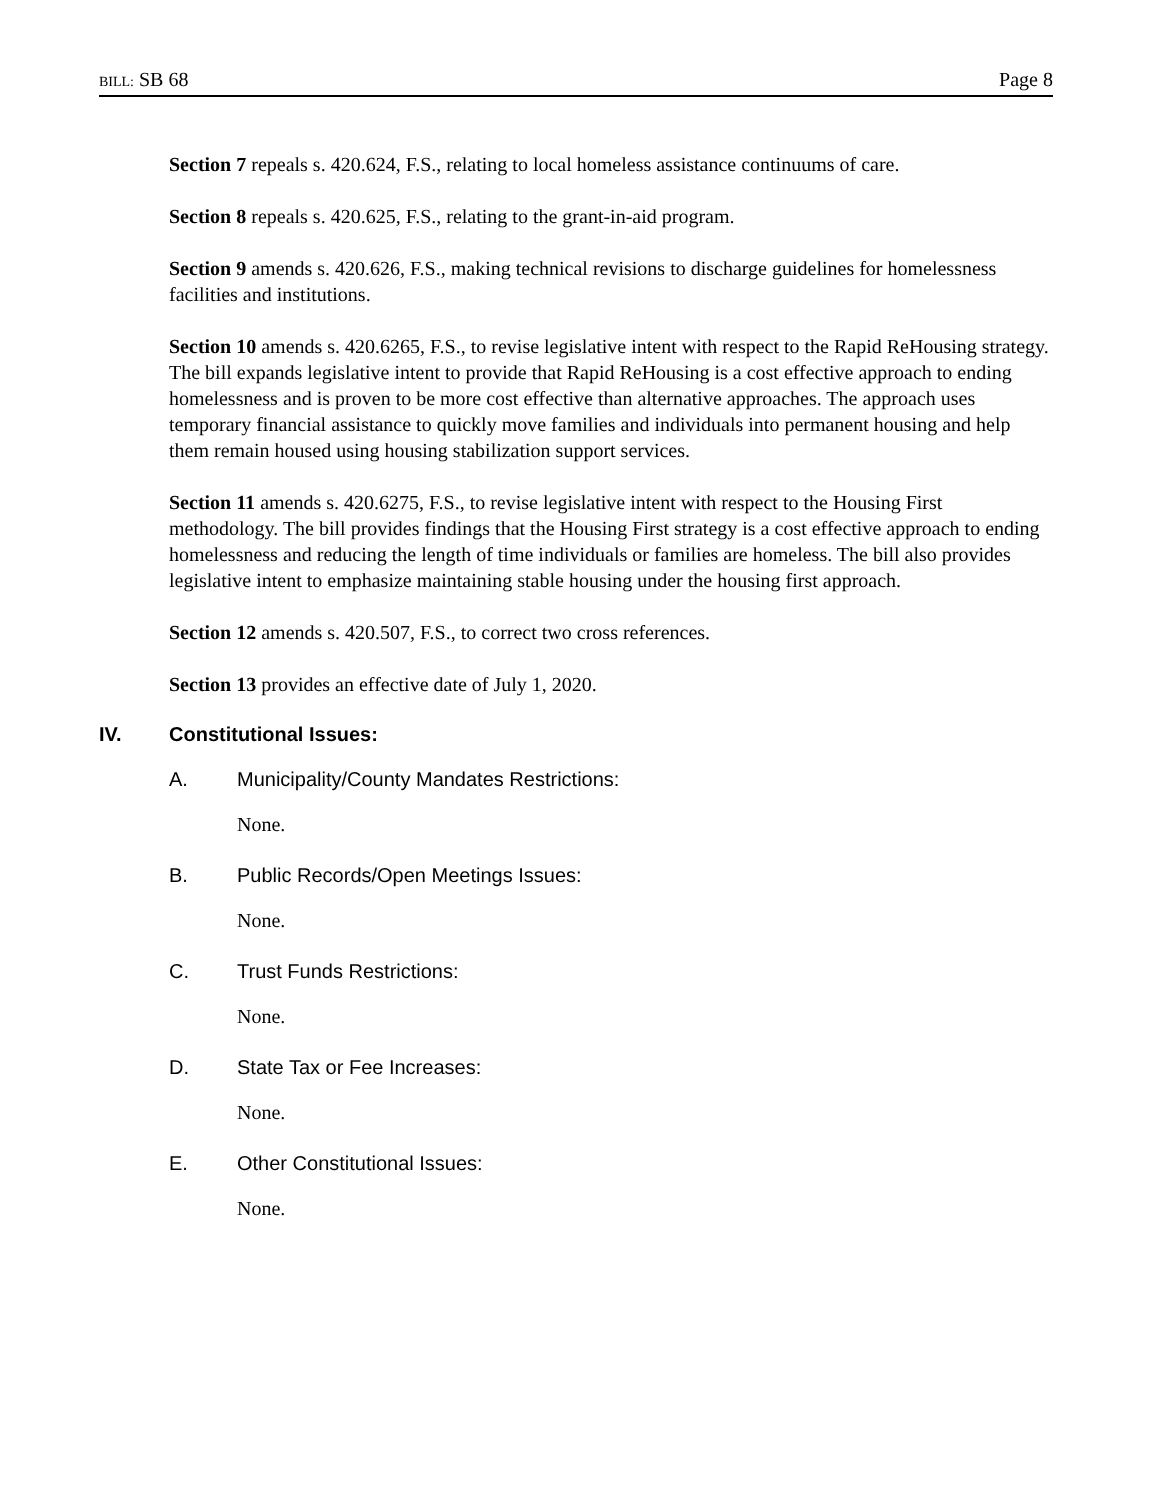BILL: SB 68 Page 8
Section 7 repeals s. 420.624, F.S., relating to local homeless assistance continuums of care.
Section 8 repeals s. 420.625, F.S., relating to the grant-in-aid program.
Section 9 amends s. 420.626, F.S., making technical revisions to discharge guidelines for homelessness facilities and institutions.
Section 10 amends s. 420.6265, F.S., to revise legislative intent with respect to the Rapid ReHousing strategy. The bill expands legislative intent to provide that Rapid ReHousing is a cost effective approach to ending homelessness and is proven to be more cost effective than alternative approaches. The approach uses temporary financial assistance to quickly move families and individuals into permanent housing and help them remain housed using housing stabilization support services.
Section 11 amends s. 420.6275, F.S., to revise legislative intent with respect to the Housing First methodology. The bill provides findings that the Housing First strategy is a cost effective approach to ending homelessness and reducing the length of time individuals or families are homeless. The bill also provides legislative intent to emphasize maintaining stable housing under the housing first approach.
Section 12 amends s. 420.507, F.S., to correct two cross references.
Section 13 provides an effective date of July 1, 2020.
IV. Constitutional Issues:
A. Municipality/County Mandates Restrictions:
None.
B. Public Records/Open Meetings Issues:
None.
C. Trust Funds Restrictions:
None.
D. State Tax or Fee Increases:
None.
E. Other Constitutional Issues:
None.